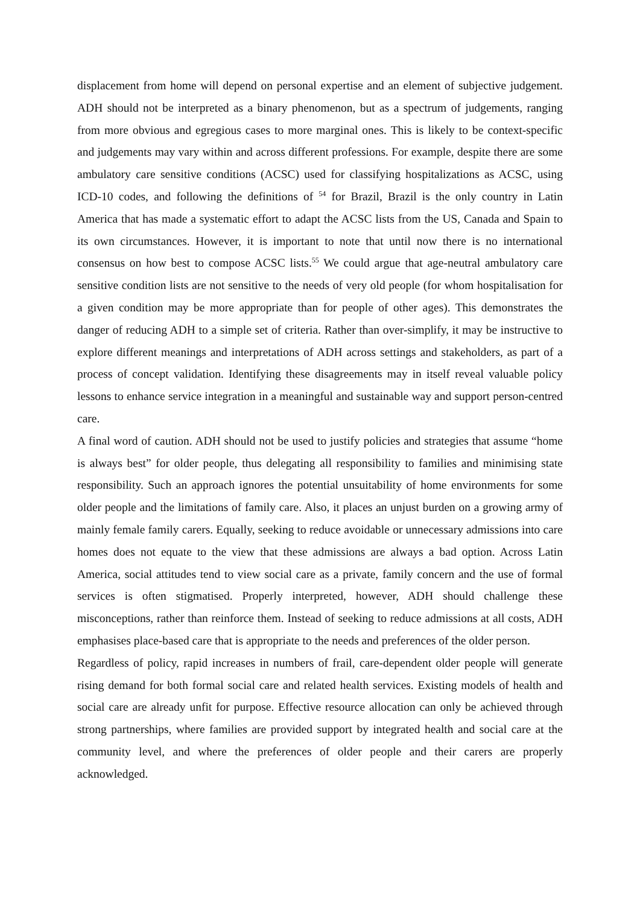displacement from home will depend on personal expertise and an element of subjective judgement. ADH should not be interpreted as a binary phenomenon, but as a spectrum of judgements, ranging from more obvious and egregious cases to more marginal ones. This is likely to be context-specific and judgements may vary within and across different professions. For example, despite there are some ambulatory care sensitive conditions (ACSC) used for classifying hospitalizations as ACSC, using ICD-10 codes, and following the definitions of <sup>54</sup> for Brazil, Brazil is the only country in Latin America that has made a systematic effort to adapt the ACSC lists from the US, Canada and Spain to its own circumstances. However, it is important to note that until now there is no international consensus on how best to compose ACSC lists.<sup>55</sup> We could argue that age-neutral ambulatory care sensitive condition lists are not sensitive to the needs of very old people (for whom hospitalisation for a given condition may be more appropriate than for people of other ages). This demonstrates the danger of reducing ADH to a simple set of criteria. Rather than over-simplify, it may be instructive to explore different meanings and interpretations of ADH across settings and stakeholders, as part of a process of concept validation. Identifying these disagreements may in itself reveal valuable policy lessons to enhance service integration in a meaningful and sustainable way and support person-centred care.
A final word of caution. ADH should not be used to justify policies and strategies that assume “home is always best” for older people, thus delegating all responsibility to families and minimising state responsibility. Such an approach ignores the potential unsuitability of home environments for some older people and the limitations of family care. Also, it places an unjust burden on a growing army of mainly female family carers. Equally, seeking to reduce avoidable or unnecessary admissions into care homes does not equate to the view that these admissions are always a bad option. Across Latin America, social attitudes tend to view social care as a private, family concern and the use of formal services is often stigmatised. Properly interpreted, however, ADH should challenge these misconceptions, rather than reinforce them. Instead of seeking to reduce admissions at all costs, ADH emphasises place-based care that is appropriate to the needs and preferences of the older person.
Regardless of policy, rapid increases in numbers of frail, care-dependent older people will generate rising demand for both formal social care and related health services. Existing models of health and social care are already unfit for purpose. Effective resource allocation can only be achieved through strong partnerships, where families are provided support by integrated health and social care at the community level, and where the preferences of older people and their carers are properly acknowledged.